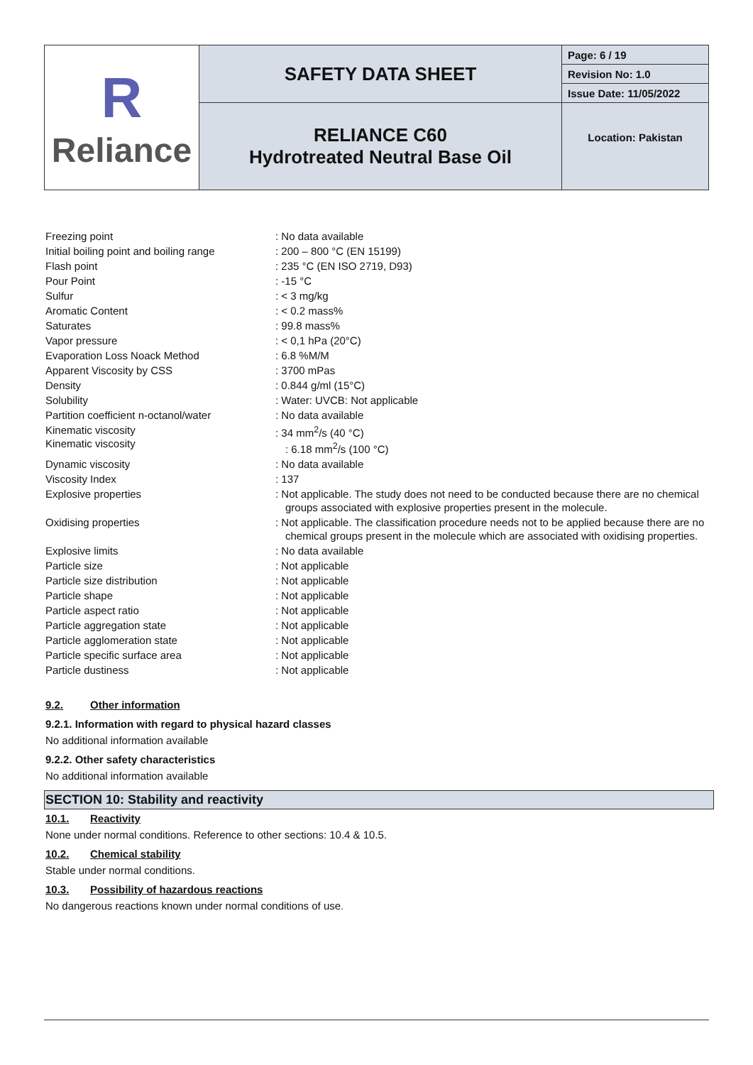| R Reliance | SAFETY DATA SHEET | Page: 6 / 19 |
| | | Revision No: 1.0 |
| | | Issue Date: 11/05/2022 |
| | RELIANCE C60 Hydrotreated Neutral Base Oil | Location: Pakistan |
| Freezing point | : No data available |
| Initial boiling point and boiling range | : 200 – 800 °C (EN 15199) |
| Flash point | : 235 °C (EN ISO 2719, D93) |
| Pour Point | : -15 °C |
| Sulfur | : < 3 mg/kg |
| Aromatic Content | : < 0.2 mass% |
| Saturates | : 99.8 mass% |
| Vapor pressure | : < 0,1 hPa (20°C) |
| Evaporation Loss Noack Method | : 6.8 %M/M |
| Apparent Viscosity by CSS | : 3700 mPas |
| Density | : 0.844 g/ml (15°C) |
| Solubility | : Water: UVCB: Not applicable |
| Partition coefficient n-octanol/water | : No data available |
| Kinematic viscosity Kinematic viscosity | : 34 mm<sup>2</sup>/s (40 °C) : 6.18 mm<sup>2</sup>/s (100 °C) |
| Dynamic viscosity | : No data available |
| Viscosity Index | : 137 |
| Explosive properties | : Not applicable. The study does not need to be conducted because there are no chemical groups associated with explosive properties present in the molecule. |
| Oxidising properties | : Not applicable. The classification procedure needs not to be applied because there are no chemical groups present in the molecule which are associated with oxidising properties. |
| Explosive limits | : No data available |
| Particle size | : Not applicable |
| Particle size distribution | : Not applicable |
| Particle shape | : Not applicable |
| Particle aspect ratio | : Not applicable |
| Particle aggregation state | : Not applicable |
| Particle agglomeration state | : Not applicable |
| Particle specific surface area | : Not applicable |
| Particle dustiness | : Not applicable |
9.2. Other information
9.2.1. Information with regard to physical hazard classes
No additional information available
9.2.2. Other safety characteristics
No additional information available
SECTION 10: Stability and reactivity
10.1. Reactivity
None under normal conditions. Reference to other sections: 10.4 & 10.5.
10.2. Chemical stability
Stable under normal conditions.
10.3. Possibility of hazardous reactions
No dangerous reactions known under normal conditions of use.